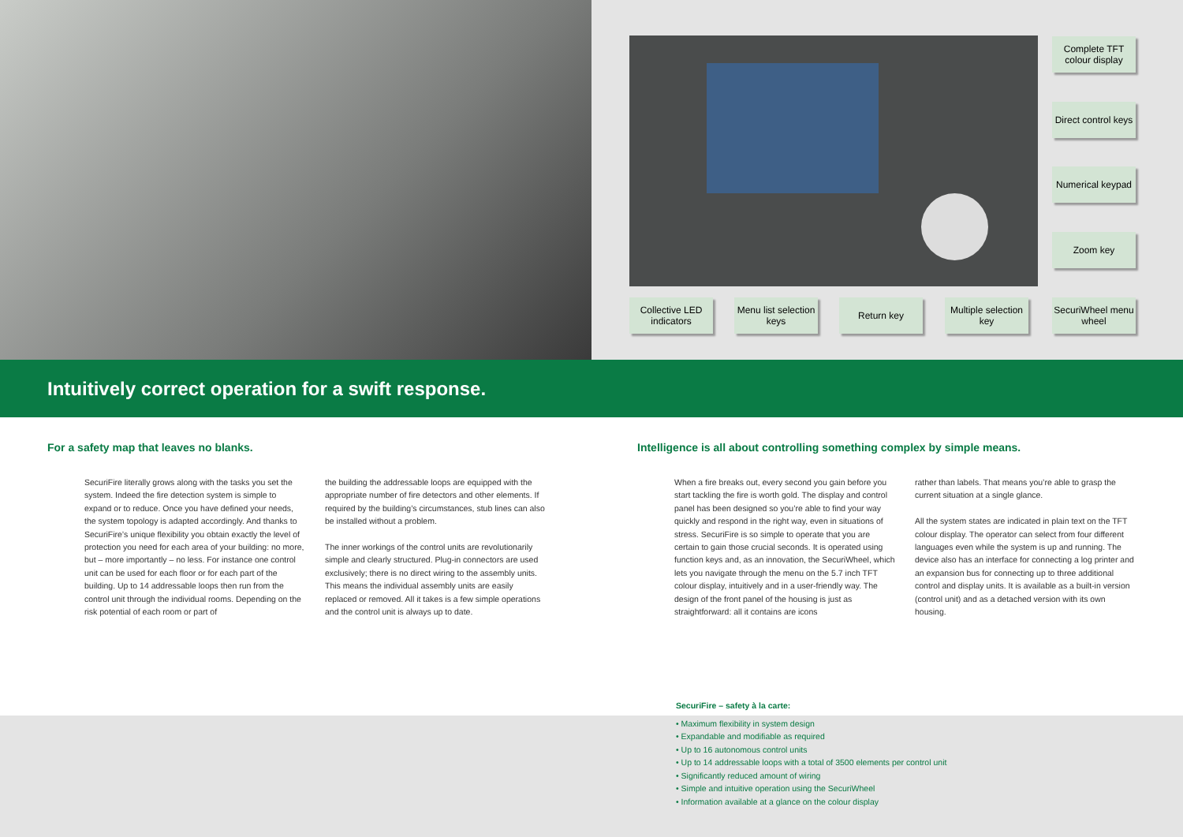Complete TFT colour display
Direct control keys
Numerical keypad
Zoom key
SecuriWheel menu wheel
Collective LED indicators
Menu list selection keys
Return key
Multiple selection key
Intuitively correct operation for a swift response.
For a safety map that leaves no blanks.
SecuriFire literally grows along with the tasks you set the system. Indeed the fire detection system is simple to expand or to reduce. Once you have defined your needs, the system topology is adapted accordingly. And thanks to SecuriFire’s unique flexibility you obtain exactly the level of protection you need for each area of your building: no more, but – more importantly – no less. For instance one control unit can be used for each floor or for each part of the building. Up to 14 addressable loops then run from the control unit through the individual rooms. Depending on the risk potential of each room or part of
the building the addressable loops are equipped with the appropriate number of fire detectors and other elements. If required by the building’s circumstances, stub lines can also be installed without a problem.
The inner workings of the control units are revolutionarily simple and clearly structured. Plug-in connectors are used exclusively; there is no direct wiring to the assembly units. This means the individual assembly units are easily replaced or removed. All it takes is a few simple operations and the control unit is always up to date.
Intelligence is all about controlling something complex by simple means.
When a fire breaks out, every second you gain before you start tackling the fire is worth gold. The display and control panel has been designed so you’re able to find your way quickly and respond in the right way, even in situations of stress. SecuriFire is so simple to operate that you are certain to gain those crucial seconds. It is operated using function keys and, as an innovation, the SecuriWheel, which lets you navigate through the menu on the 5.7 inch TFT colour display, intuitively and in a user-friendly way. The design of the front panel of the housing is just as straightforward: all it contains are icons
rather than labels. That means you’re able to grasp the current situation at a single glance.
All the system states are indicated in plain text on the TFT colour display. The operator can select from four different languages even while the system is up and running. The device also has an interface for connecting a log printer and an expansion bus for connecting up to three additional control and display units. It is available as a built-in version (control unit) and as a detached version with its own housing.
SecuriFire – safety à la carte:
• Maximum flexibility in system design
• Expandable and modifiable as required
• Up to 16 autonomous control units
• Up to 14 addressable loops with a total of 3500 elements per control unit
• Significantly reduced amount of wiring
• Simple and intuitive operation using the SecuriWheel
• Information available at a glance on the colour display